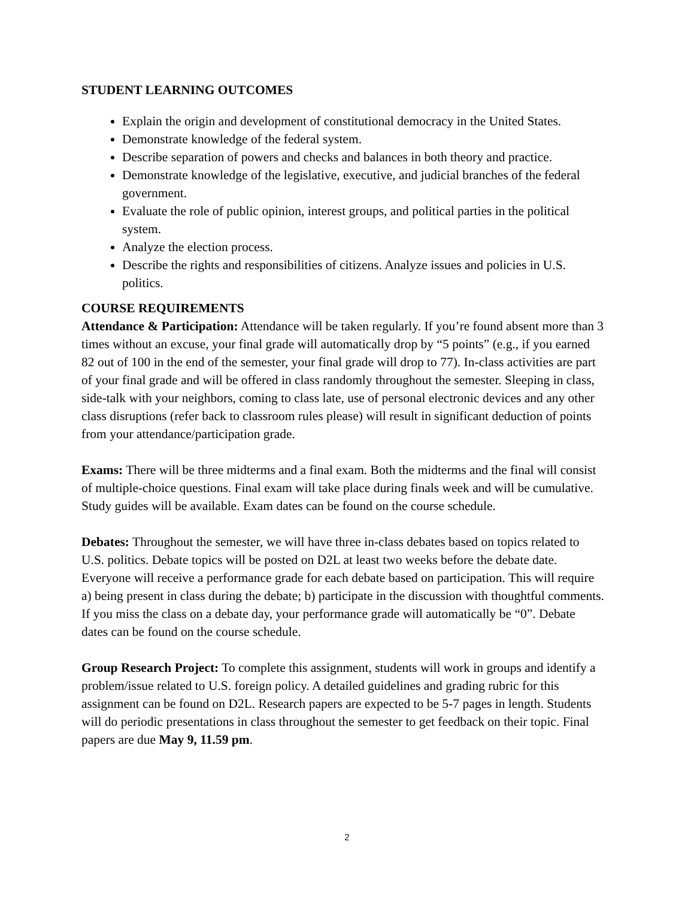STUDENT LEARNING OUTCOMES
Explain the origin and development of constitutional democracy in the United States.
Demonstrate knowledge of the federal system.
Describe separation of powers and checks and balances in both theory and practice.
Demonstrate knowledge of the legislative, executive, and judicial branches of the federal government.
Evaluate the role of public opinion, interest groups, and political parties in the political system.
Analyze the election process.
Describe the rights and responsibilities of citizens. Analyze issues and policies in U.S. politics.
COURSE REQUIREMENTS
Attendance & Participation: Attendance will be taken regularly. If you’re found absent more than 3 times without an excuse, your final grade will automatically drop by “5 points” (e.g., if you earned 82 out of 100 in the end of the semester, your final grade will drop to 77). In-class activities are part of your final grade and will be offered in class randomly throughout the semester. Sleeping in class, side-talk with your neighbors, coming to class late, use of personal electronic devices and any other class disruptions (refer back to classroom rules please) will result in significant deduction of points from your attendance/participation grade.
Exams: There will be three midterms and a final exam. Both the midterms and the final will consist of multiple-choice questions. Final exam will take place during finals week and will be cumulative. Study guides will be available. Exam dates can be found on the course schedule.
Debates: Throughout the semester, we will have three in-class debates based on topics related to U.S. politics. Debate topics will be posted on D2L at least two weeks before the debate date. Everyone will receive a performance grade for each debate based on participation. This will require a) being present in class during the debate; b) participate in the discussion with thoughtful comments. If you miss the class on a debate day, your performance grade will automatically be “0”. Debate dates can be found on the course schedule.
Group Research Project: To complete this assignment, students will work in groups and identify a problem/issue related to U.S. foreign policy. A detailed guidelines and grading rubric for this assignment can be found on D2L. Research papers are expected to be 5-7 pages in length. Students will do periodic presentations in class throughout the semester to get feedback on their topic. Final papers are due May 9, 11.59 pm.
2